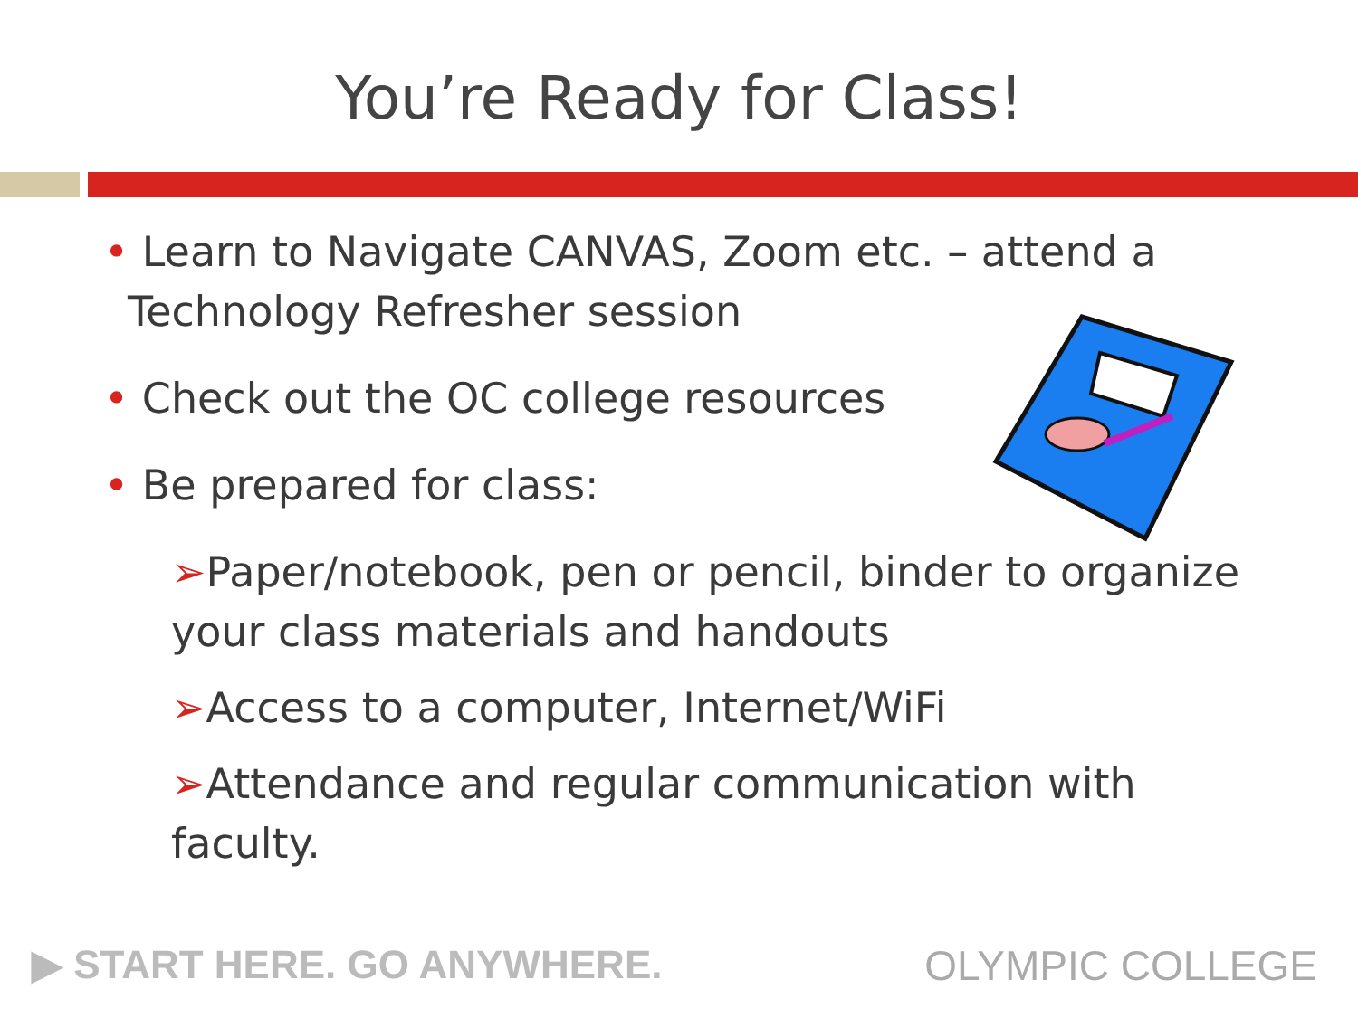You’re Ready for Class!
• Learn to Navigate CANVAS, Zoom etc. – attend a Technology Refresher session
• Check out the OC college resources
• Be prepared for class:
➢Paper/notebook, pen or pencil, binder to organize your class materials and handouts
➢Access to a computer, Internet/WiFi
➢Attendance and regular communication with faculty.
▶ START HERE. GO ANYWHERE. OLYMPIC COLLEGE